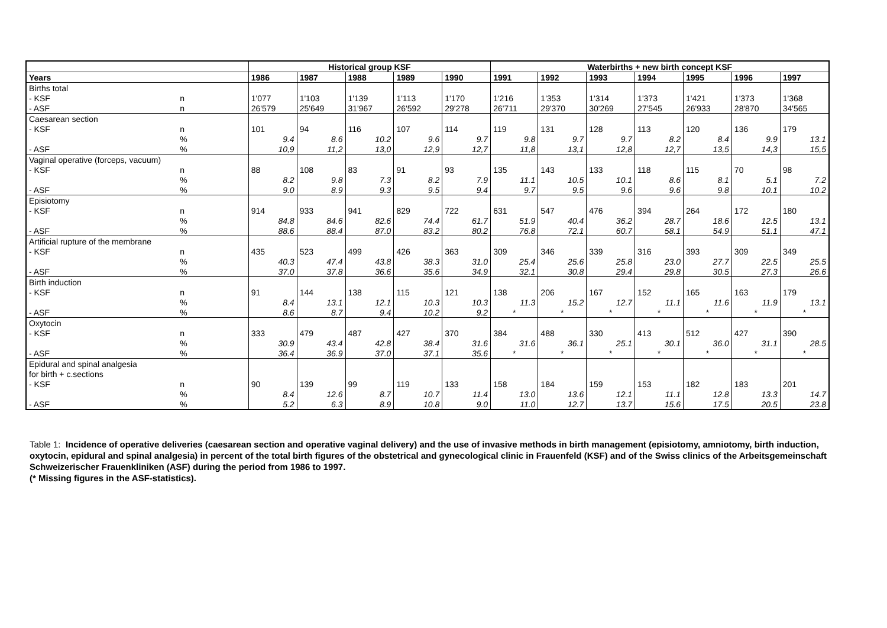| | | Historical group KSF | | | | | Waterbirths + new birth concept KSF | | | | | | |
| --- | --- | --- | --- | --- | --- | --- | --- | --- | --- | --- | --- | --- | --- |
| Years | | 1986 | 1987 | 1988 | 1989 | 1990 | 1991 | 1992 | 1993 | 1994 | 1995 | 1996 | 1997 |
| Births total | | | | | | | | | | | | | |
| - KSF | n | 1'077 | 1'103 | 1'139 | 1'113 | 1'170 | 1'216 | 1'353 | 1'314 | 1'373 | 1'421 | 1'373 | 1'368 |
| - ASF | n | 26'579 | 25'649 | 31'967 | 26'592 | 29'278 | 26'711 | 29'370 | 30'269 | 27'545 | 26'933 | 28'870 | 34'565 |
| Caesarean section | | | | | | | | | | | | | |
| - KSF | n | 101 | 94 | 116 | 107 | 114 | 119 | 131 | 128 | 113 | 120 | 136 | 179 |
| | % | 9.4 | 8.6 | 10.2 | 9.6 | 9.7 | 9.8 | 9.7 | 9.7 | 8.2 | 8.4 | 9.9 | 13.1 |
| - ASF | % | 10,9 | 11,2 | 13,0 | 12,9 | 12,7 | 11,8 | 13,1 | 12,8 | 12,7 | 13,5 | 14,3 | 15,5 |
| Vaginal operative (forceps, vacuum) | | | | | | | | | | | | | |
| - KSF | n | 88 | 108 | 83 | 91 | 93 | 135 | 143 | 133 | 118 | 115 | 70 | 98 |
| | % | 8.2 | 9.8 | 7.3 | 8.2 | 7.9 | 11.1 | 10.5 | 10.1 | 8.6 | 8.1 | 5.1 | 7.2 |
| - ASF | % | 9.0 | 8.9 | 9.3 | 9.5 | 9.4 | 9.7 | 9.5 | 9.6 | 9.6 | 9.8 | 10.1 | 10.2 |
| Episiotomy | | | | | | | | | | | | | |
| - KSF | n | 914 | 933 | 941 | 829 | 722 | 631 | 547 | 476 | 394 | 264 | 172 | 180 |
| | % | 84.8 | 84.6 | 82.6 | 74.4 | 61.7 | 51.9 | 40.4 | 36.2 | 28.7 | 18.6 | 12.5 | 13.1 |
| - ASF | % | 88.6 | 88.4 | 87.0 | 83.2 | 80.2 | 76.8 | 72.1 | 60.7 | 58.1 | 54.9 | 51.1 | 47.1 |
| Artificial rupture of the membrane | | | | | | | | | | | | | |
| - KSF | n | 435 | 523 | 499 | 426 | 363 | 309 | 346 | 339 | 316 | 393 | 309 | 349 |
| | % | 40.3 | 47.4 | 43.8 | 38.3 | 31.0 | 25.4 | 25.6 | 25.8 | 23.0 | 27.7 | 22.5 | 25.5 |
| - ASF | % | 37.0 | 37.8 | 36.6 | 35.6 | 34.9 | 32.1 | 30.8 | 29.4 | 29.8 | 30.5 | 27.3 | 26.6 |
| Birth induction | | | | | | | | | | | | | |
| - KSF | n | 91 | 144 | 138 | 115 | 121 | 138 | 206 | 167 | 152 | 165 | 163 | 179 |
| | % | 8.4 | 13.1 | 12.1 | 10.3 | 10.3 | 11.3 | 15.2 | 12.7 | 11.1 | 11.6 | 11.9 | 13.1 |
| - ASF | % | 8.6 | 8.7 | 9.4 | 10.2 | 9.2 | * | * | * | * | * | * | * |
| Oxytocin | | | | | | | | | | | | | |
| - KSF | n | 333 | 479 | 487 | 427 | 370 | 384 | 488 | 330 | 413 | 512 | 427 | 390 |
| | % | 30.9 | 43.4 | 42.8 | 38.4 | 31.6 | 31.6 | 36.1 | 25.1 | 30.1 | 36.0 | 31.1 | 28.5 |
| - ASF | % | 36.4 | 36.9 | 37.0 | 37.1 | 35.6 | * | * | * | * | * | * | * |
| Epidural and spinal analgesia | | | | | | | | | | | | | |
| for birth + c.sections | | | | | | | | | | | | | |
| - KSF | n | 90 | 139 | 99 | 119 | 133 | 158 | 184 | 159 | 153 | 182 | 183 | 201 |
| | % | 8.4 | 12.6 | 8.7 | 10.7 | 11.4 | 13.0 | 13.6 | 12.1 | 11.1 | 12.8 | 13.3 | 14.7 |
| - ASF | % | 5.2 | 6.3 | 8.9 | 10.8 | 9.0 | 11.0 | 12.7 | 13.7 | 15.6 | 17.5 | 20.5 | 23.8 |
Table 1: Incidence of operative deliveries (caesarean section and operative vaginal delivery) and the use of invasive methods in birth management (episiotomy, amniotomy, birth induction, oxytocin, epidural and spinal analgesia) in percent of the total birth figures of the obstetrical and gynecological clinic in Frauenfeld (KSF) and of the Swiss clinics of the Arbeitsgemeinschaft Schweizerischer Frauenkliniken (ASF) during the period from 1986 to 1997.
(* Missing figures in the ASF-statistics).